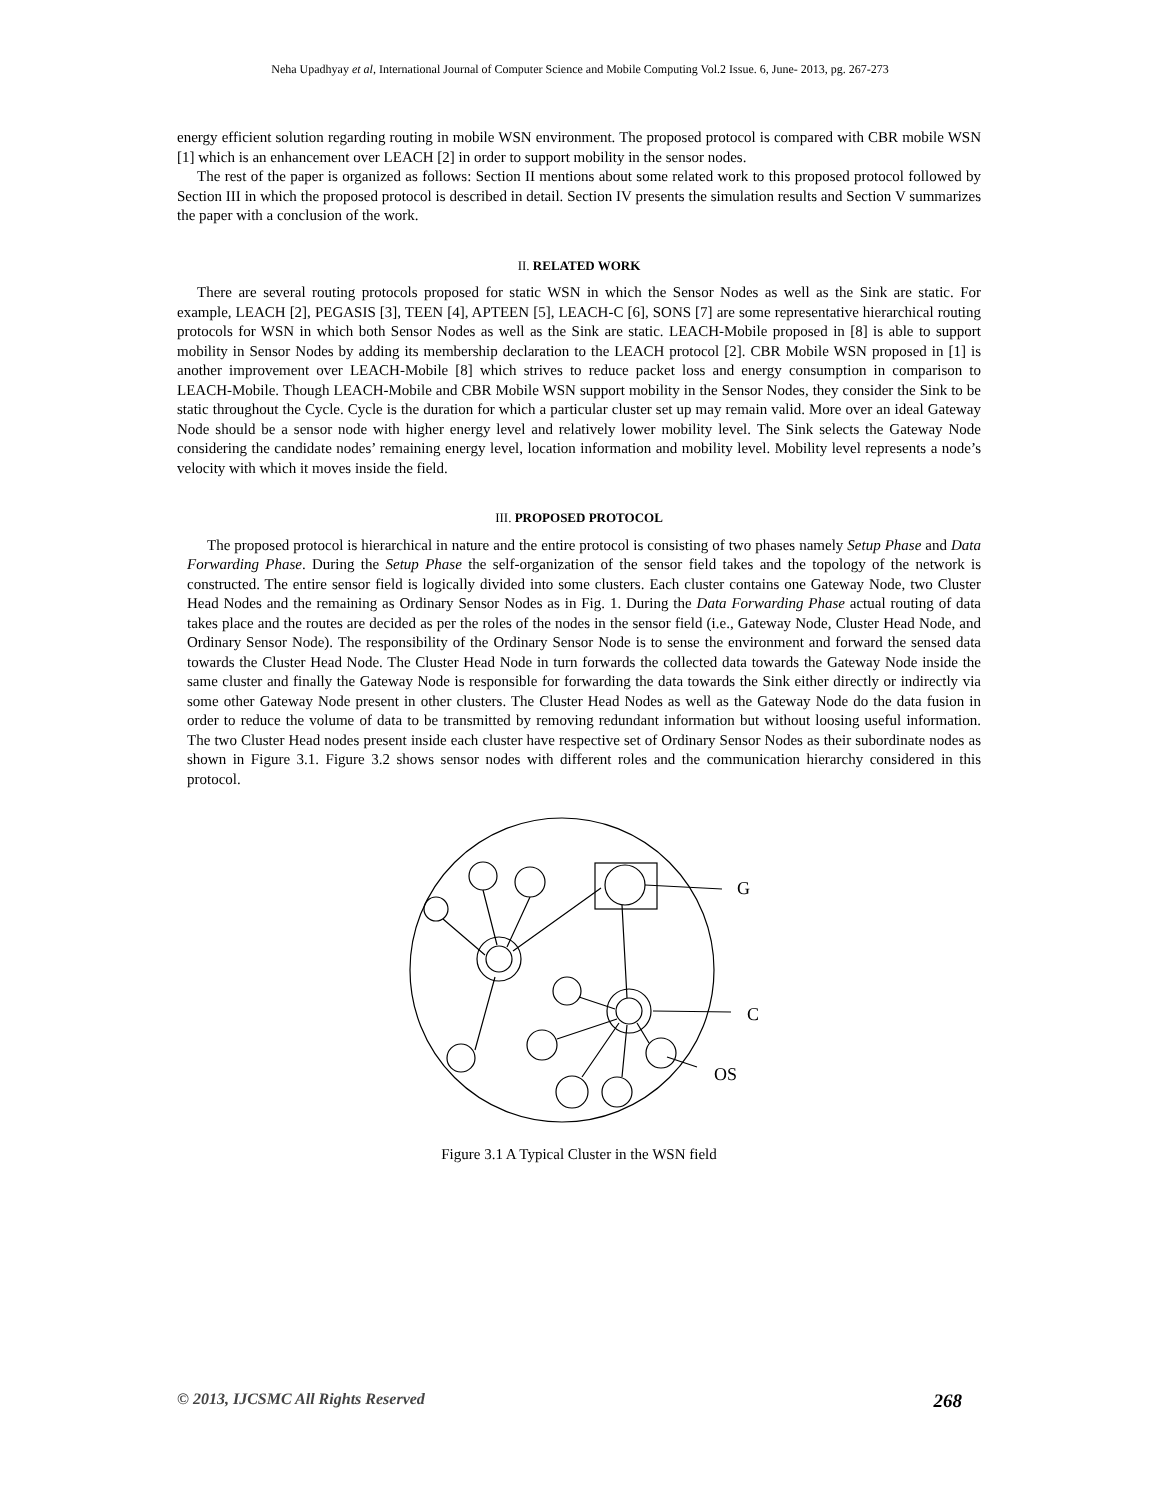Neha Upadhyay et al, International Journal of Computer Science and Mobile Computing Vol.2 Issue. 6, June- 2013, pg. 267-273
energy efficient solution regarding routing in mobile WSN environment. The proposed protocol is compared with CBR mobile WSN [1] which is an enhancement over LEACH [2] in order to support mobility in the sensor nodes.
The rest of the paper is organized as follows: Section II mentions about some related work to this proposed protocol followed by Section III in which the proposed protocol is described in detail. Section IV presents the simulation results and Section V summarizes the paper with a conclusion of the work.
II. RELATED WORK
There are several routing protocols proposed for static WSN in which the Sensor Nodes as well as the Sink are static. For example, LEACH [2], PEGASIS [3], TEEN [4], APTEEN [5], LEACH-C [6], SONS [7] are some representative hierarchical routing protocols for WSN in which both Sensor Nodes as well as the Sink are static. LEACH-Mobile proposed in [8] is able to support mobility in Sensor Nodes by adding its membership declaration to the LEACH protocol [2]. CBR Mobile WSN proposed in [1] is another improvement over LEACH-Mobile [8] which strives to reduce packet loss and energy consumption in comparison to LEACH-Mobile. Though LEACH-Mobile and CBR Mobile WSN support mobility in the Sensor Nodes, they consider the Sink to be static throughout the Cycle. Cycle is the duration for which a particular cluster set up may remain valid. More over an ideal Gateway Node should be a sensor node with higher energy level and relatively lower mobility level. The Sink selects the Gateway Node considering the candidate nodes’ remaining energy level, location information and mobility level. Mobility level represents a node’s velocity with which it moves inside the field.
III. PROPOSED PROTOCOL
The proposed protocol is hierarchical in nature and the entire protocol is consisting of two phases namely Setup Phase and Data Forwarding Phase. During the Setup Phase the self-organization of the sensor field takes and the topology of the network is constructed. The entire sensor field is logically divided into some clusters. Each cluster contains one Gateway Node, two Cluster Head Nodes and the remaining as Ordinary Sensor Nodes as in Fig. 1. During the Data Forwarding Phase actual routing of data takes place and the routes are decided as per the roles of the nodes in the sensor field (i.e., Gateway Node, Cluster Head Node, and Ordinary Sensor Node). The responsibility of the Ordinary Sensor Node is to sense the environment and forward the sensed data towards the Cluster Head Node. The Cluster Head Node in turn forwards the collected data towards the Gateway Node inside the same cluster and finally the Gateway Node is responsible for forwarding the data towards the Sink either directly or indirectly via some other Gateway Node present in other clusters. The Cluster Head Nodes as well as the Gateway Node do the data fusion in order to reduce the volume of data to be transmitted by removing redundant information but without loosing useful information. The two Cluster Head nodes present inside each cluster have respective set of Ordinary Sensor Nodes as their subordinate nodes as shown in Figure 3.1. Figure 3.2 shows sensor nodes with different roles and the communication hierarchy considered in this protocol.
G
C
OS
Figure 3.1 A Typical Cluster in the WSN field
© 2013, IJCSMC All Rights Reserved 268